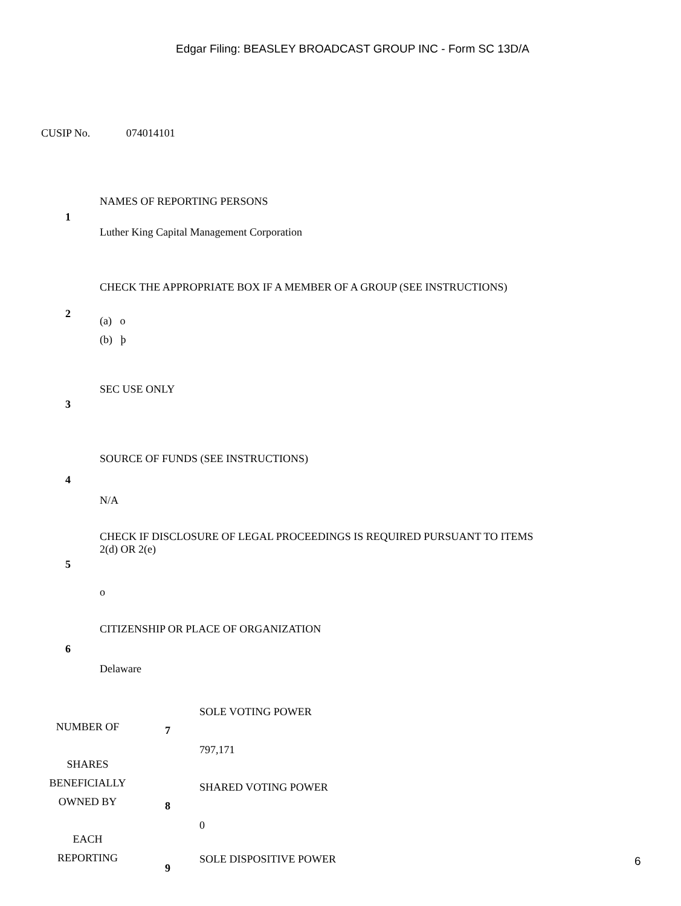Edgar Filing: BEASLEY BROADCAST GROUP INC - Form SC 13D/A
CUSIP No. 074014101
| 1 | NAMES OF REPORTING PERSONS Luther King Capital Management Corporation |
| 2 | CHECK THE APPROPRIATE BOX IF A MEMBER OF A GROUP (SEE INSTRUCTIONS) (a) o (b) þ |
| 3 | SEC USE ONLY |
| 4 | SOURCE OF FUNDS (SEE INSTRUCTIONS) N/A |
| 5 | CHECK IF DISCLOSURE OF LEGAL PROCEEDINGS IS REQUIRED PURSUANT TO ITEMS 2(d) OR 2(e) o |
| 6 | CITIZENSHIP OR PLACE OF ORGANIZATION Delaware |
| NUMBER OF SHARES BENEFICIALLY OWNED BY EACH REPORTING | 7 | SOLE VOTING POWER 797,171 |
| | 8 | SHARED VOTING POWER 0 |
| | 9 | SOLE DISPOSITIVE POWER |
6